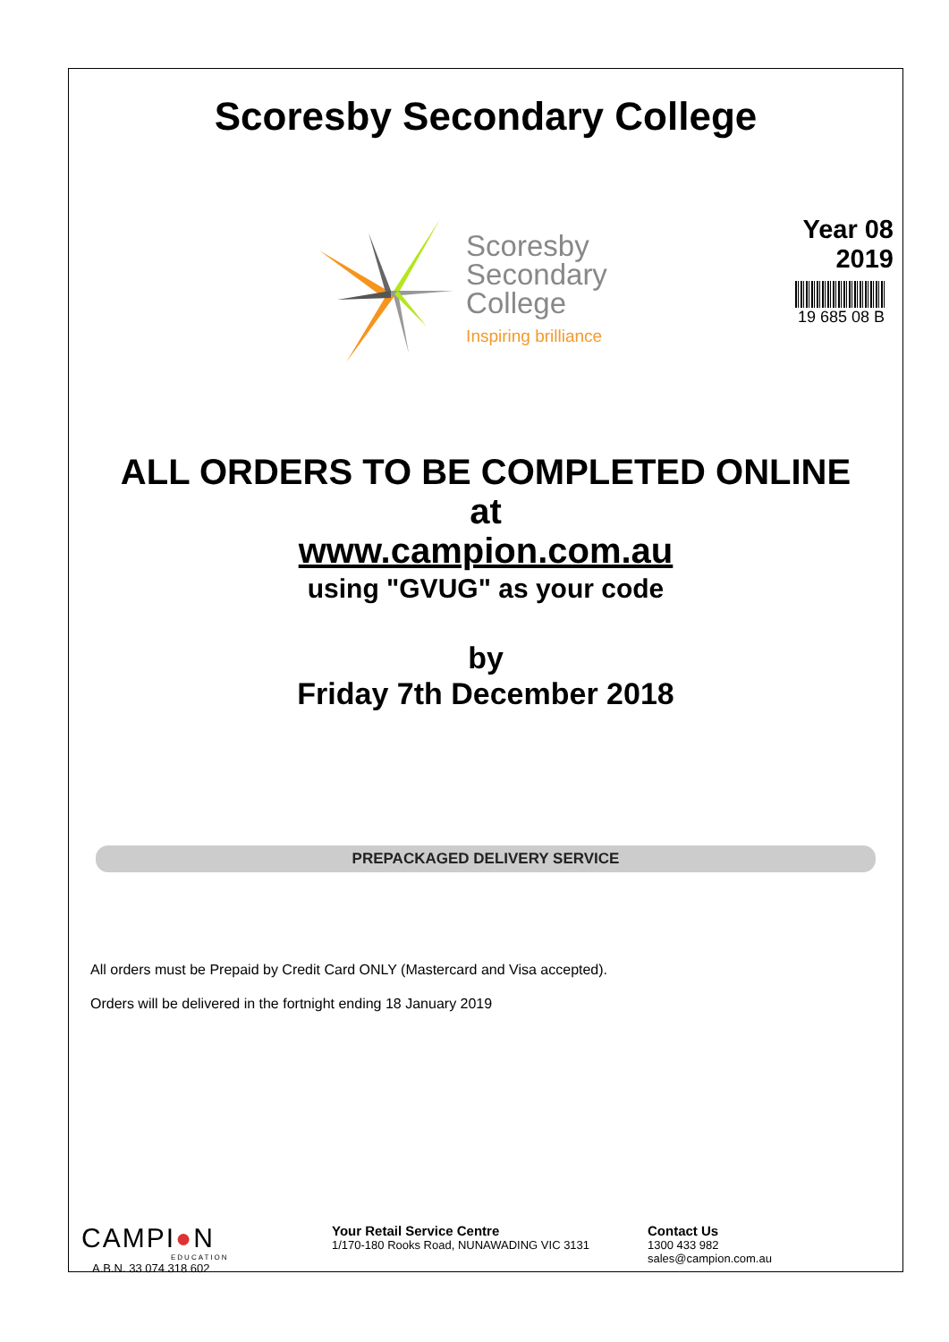Scoresby Secondary College
Scoresby
Secondary
College
Inspiring brilliance
Year 08
2019
19 685 08 B
ALL ORDERS TO BE COMPLETED ONLINE
at
www.campion.com.au
using "GVUG" as your code
by
Friday 7th December 2018
PREPACKAGED DELIVERY SERVICE
All orders must be Prepaid by Credit Card ONLY (Mastercard and Visa accepted).
Orders will be delivered in the fortnight ending 18 January 2019
CAMPI●N
EDUCATION
A.B.N. 33 074 318 602
Your Retail Service Centre
1/170-180 Rooks Road, NUNAWADING VIC 3131
Contact Us
1300 433 982
sales@campion.com.au